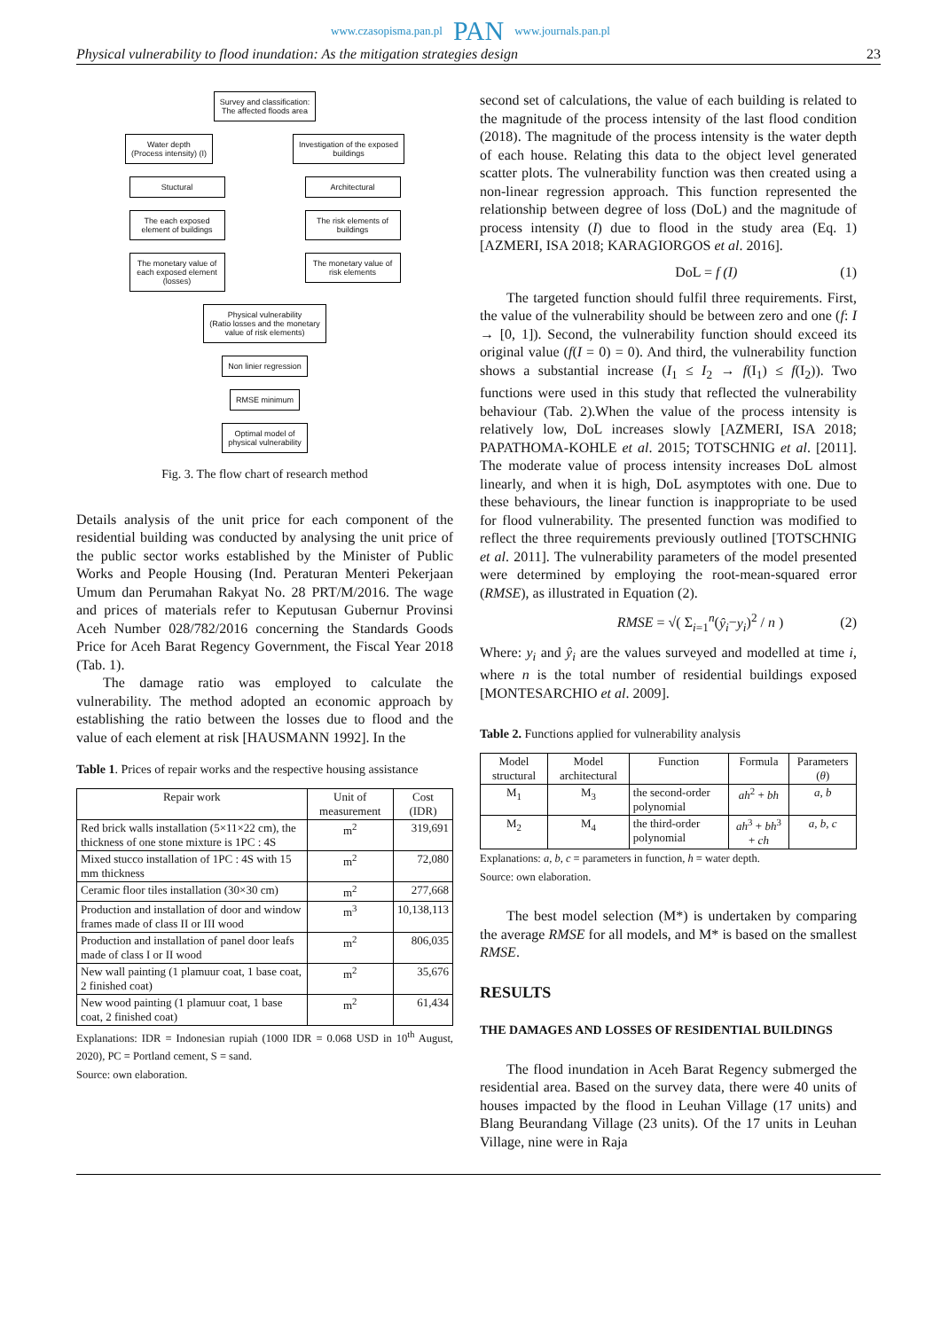www.czasopisma.pan.pl PAN www.journals.pan.pl
Physical vulnerability to flood inundation: As the mitigation strategies design 23
Survey and classification:
The affected floods area
Water depth
(Process intensity) (I)
Investigation of the exposed
buildings
Stuctural
The each exposed element of buildings
The monetary value of each exposed element (losses)
Architectural
The risk elements of buildings
The monetary value of risk elements
Physical vulnerability
(Ratio losses and the monetary
value of risk elements)
Non linier regression
RMSE minimum
Optimal model of
physical vulnerability
Fig. 3. The flow chart of research method
Details analysis of the unit price for each component of the residential building was conducted by analysing the unit price of the public sector works established by the Minister of Public Works and People Housing (Ind. Peraturan Menteri Pekerjaan Umum dan Perumahan Rakyat No. 28 PRT/M/2016. The wage and prices of materials refer to Keputusan Gubernur Provinsi Aceh Number 028/782/2016 concerning the Standards Goods Price for Aceh Barat Regency Government, the Fiscal Year 2018 (Tab. 1).
The damage ratio was employed to calculate the vulnerability. The method adopted an economic approach by establishing the ratio between the losses due to flood and the value of each element at risk [HAUSMANN 1992]. In the
Table 1. Prices of repair works and the respective housing assistance
| Repair work | Unit of measurement | Cost (IDR) |
| --- | --- | --- |
| Red brick walls installation (5×11×22 cm), the thickness of one stone mixture is 1PC : 4S | m<sup>2</sup> | 319,691 |
| Mixed stucco installation of 1PC : 4S with 15 mm thickness | m<sup>2</sup> | 72,080 |
| Ceramic floor tiles installation (30×30 cm) | m<sup>2</sup> | 277,668 |
| Production and installation of door and window frames made of class II or III wood | m<sup>3</sup> | 10,138,113 |
| Production and installation of panel door leafs made of class I or II wood | m<sup>2</sup> | 806,035 |
| New wall painting (1 plamuur coat, 1 base coat, 2 finished coat) | m<sup>2</sup> | 35,676 |
| New wood painting (1 plamuur coat, 1 base coat, 2 finished coat) | m<sup>2</sup> | 61,434 |
Explanations: IDR = Indonesian rupiah (1000 IDR = 0.068 USD in 10<sup>th</sup> August, 2020), PC = Portland cement, S = sand.
Source: own elaboration.
second set of calculations, the value of each building is related to the magnitude of the process intensity of the last flood condition (2018). The magnitude of the process intensity is the water depth of each house. Relating this data to the object level generated scatter plots. The vulnerability function was then created using a non-linear regression approach. This function represented the relationship between degree of loss (DoL) and the magnitude of process intensity (I) due to flood in the study area (Eq. 1) [AZMERI, ISA 2018; KARAGIORGOS et al. 2016].
DoL = f (I) (1)
The targeted function should fulfil three requirements. First, the value of the vulnerability should be between zero and one (f: I → [0, 1]). Second, the vulnerability function should exceed its original value (f(I = 0) = 0). And third, the vulnerability function shows a substantial increase (I<sub>1</sub> ≤ I<sub>2</sub> → f(I<sub>1</sub>) ≤ f(I<sub>2</sub>)). Two functions were used in this study that reflected the vulnerability behaviour (Tab. 2).When the value of the process intensity is relatively low, DoL increases slowly [AZMERI, ISA 2018; PAPATHOMA-KOHLE et al. 2015; TOTSCHNIG et al. [2011]. The moderate value of process intensity increases DoL almost linearly, and when it is high, DoL asymptotes with one. Due to these behaviours, the linear function is inappropriate to be used for flood vulnerability. The presented function was modified to reflect the three requirements previously outlined [TOTSCHNIG et al. 2011]. The vulnerability parameters of the model presented were determined by employing the root-mean-squared error (RMSE), as illustrated in Equation (2).
RMSE = √( Σ<sub>i=1</sub><sup>n</sup>(ŷ<sub>i</sub>−y<sub>i</sub>)<sup>2</sup> / n ) (2)
Where: y<sub>i</sub> and ŷ<sub>i</sub> are the values surveyed and modelled at time i, where n is the total number of residential buildings exposed [MONTESARCHIO et al. 2009].
Table 2. Functions applied for vulnerability analysis
| Model structural | Model architectural | Function | Formula | Parameters ( θ ) |
| --- | --- | --- | --- | --- |
| M<sub>1</sub> | M<sub>3</sub> | the second-order polynomial | ah<sup>2</sup> + bh | a , b |
| M<sub>2</sub> | M<sub>4</sub> | the third-order polynomial | ah<sup>3</sup> + bh<sup>3</sup> + ch | a , b , c |
Explanations: a, b, c = parameters in function, h = water depth.
Source: own elaboration.
The best model selection (M*) is undertaken by comparing the average RMSE for all models, and M* is based on the smallest RMSE.
RESULTS
THE DAMAGES AND LOSSES OF RESIDENTIAL BUILDINGS
The flood inundation in Aceh Barat Regency submerged the residential area. Based on the survey data, there were 40 units of houses impacted by the flood in Leuhan Village (17 units) and Blang Beurandang Village (23 units). Of the 17 units in Leuhan Village, nine were in Raja